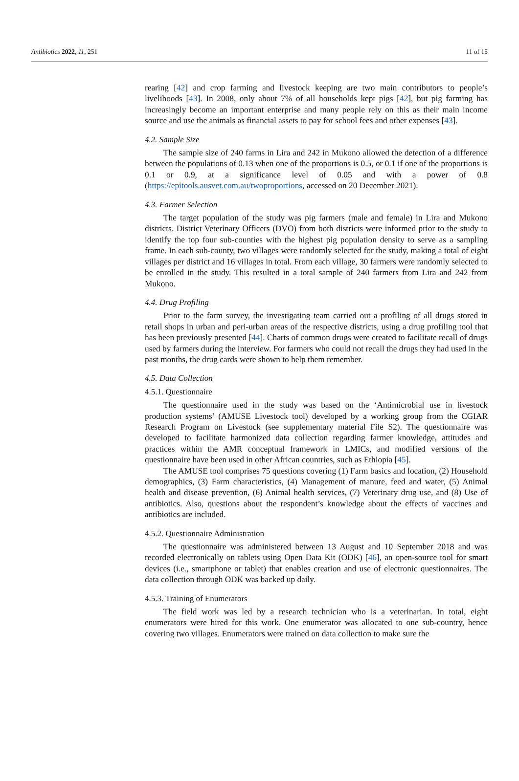Antibiotics 2022, 11, 251 11 of 15
rearing [42] and crop farming and livestock keeping are two main contributors to people’s livelihoods [43]. In 2008, only about 7% of all households kept pigs [42], but pig farming has increasingly become an important enterprise and many people rely on this as their main income source and use the animals as financial assets to pay for school fees and other expenses [43].
4.2. Sample Size
The sample size of 240 farms in Lira and 242 in Mukono allowed the detection of a difference between the populations of 0.13 when one of the proportions is 0.5, or 0.1 if one of the proportions is 0.1 or 0.9, at a significance level of 0.05 and with a power of 0.8 (https://epitools.ausvet.com.au/twoproportions, accessed on 20 December 2021).
4.3. Farmer Selection
The target population of the study was pig farmers (male and female) in Lira and Mukono districts. District Veterinary Officers (DVO) from both districts were informed prior to the study to identify the top four sub-counties with the highest pig population density to serve as a sampling frame. In each sub-county, two villages were randomly selected for the study, making a total of eight villages per district and 16 villages in total. From each village, 30 farmers were randomly selected to be enrolled in the study. This resulted in a total sample of 240 farmers from Lira and 242 from Mukono.
4.4. Drug Profiling
Prior to the farm survey, the investigating team carried out a profiling of all drugs stored in retail shops in urban and peri-urban areas of the respective districts, using a drug profiling tool that has been previously presented [44]. Charts of common drugs were created to facilitate recall of drugs used by farmers during the interview. For farmers who could not recall the drugs they had used in the past months, the drug cards were shown to help them remember.
4.5. Data Collection
4.5.1. Questionnaire
The questionnaire used in the study was based on the ‘Antimicrobial use in livestock production systems’ (AMUSE Livestock tool) developed by a working group from the CGIAR Research Program on Livestock (see supplementary material File S2). The questionnaire was developed to facilitate harmonized data collection regarding farmer knowledge, attitudes and practices within the AMR conceptual framework in LMICs, and modified versions of the questionnaire have been used in other African countries, such as Ethiopia [45].
The AMUSE tool comprises 75 questions covering (1) Farm basics and location, (2) Household demographics, (3) Farm characteristics, (4) Management of manure, feed and water, (5) Animal health and disease prevention, (6) Animal health services, (7) Veterinary drug use, and (8) Use of antibiotics. Also, questions about the respondent’s knowledge about the effects of vaccines and antibiotics are included.
4.5.2. Questionnaire Administration
The questionnaire was administered between 13 August and 10 September 2018 and was recorded electronically on tablets using Open Data Kit (ODK) [46], an open-source tool for smart devices (i.e., smartphone or tablet) that enables creation and use of electronic questionnaires. The data collection through ODK was backed up daily.
4.5.3. Training of Enumerators
The field work was led by a research technician who is a veterinarian. In total, eight enumerators were hired for this work. One enumerator was allocated to one sub-country, hence covering two villages. Enumerators were trained on data collection to make sure the